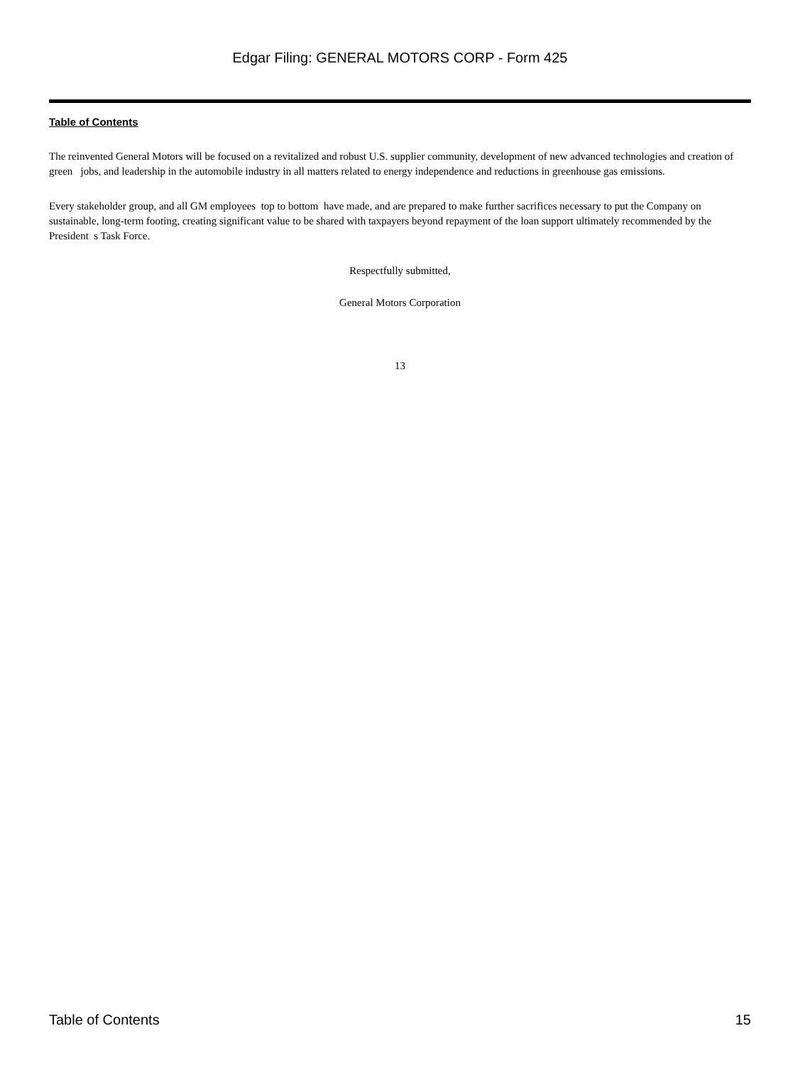Edgar Filing: GENERAL MOTORS CORP - Form 425
Table of Contents
The reinvented General Motors will be focused on a revitalized and robust U.S. supplier community, development of new advanced technologies and creation of green jobs, and leadership in the automobile industry in all matters related to energy independence and reductions in greenhouse gas emissions.
Every stakeholder group, and all GM employees top to bottom have made, and are prepared to make further sacrifices necessary to put the Company on sustainable, long-term footing, creating significant value to be shared with taxpayers beyond repayment of the loan support ultimately recommended by the President s Task Force.
Respectfully submitted,
General Motors Corporation
13
Table of Contents 15